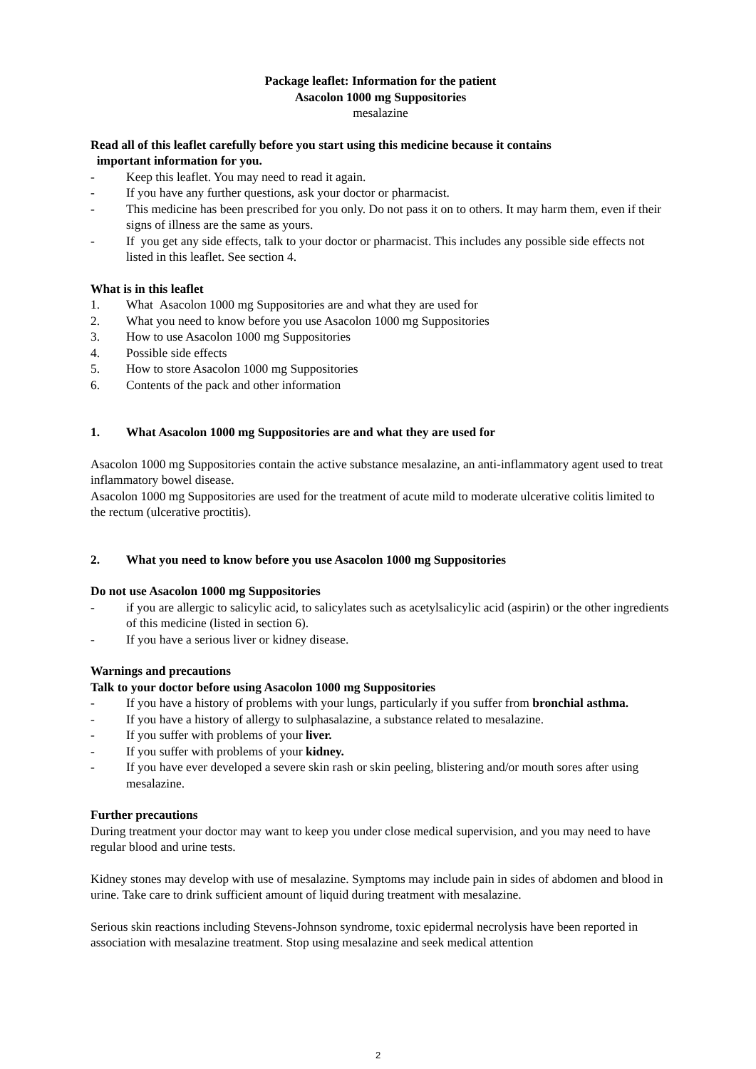Package leaflet: Information for the patient
Asacolon 1000 mg Suppositories
mesalazine
Read all of this leaflet carefully before you start using this medicine because it contains
important information for you.
- Keep this leaflet. You may need to read it again.
- If you have any further questions, ask your doctor or pharmacist.
- This medicine has been prescribed for you only. Do not pass it on to others. It may harm them, even if their signs of illness are the same as yours.
- If you get any side effects, talk to your doctor or pharmacist. This includes any possible side effects not listed in this leaflet. See section 4.
What is in this leaflet
1. What Asacolon 1000 mg Suppositories are and what they are used for
2. What you need to know before you use Asacolon 1000 mg Suppositories
3. How to use Asacolon 1000 mg Suppositories
4. Possible side effects
5. How to store Asacolon 1000 mg Suppositories
6. Contents of the pack and other information
1. What Asacolon 1000 mg Suppositories are and what they are used for
Asacolon 1000 mg Suppositories contain the active substance mesalazine, an anti-inflammatory agent used to treat inflammatory bowel disease.
Asacolon 1000 mg Suppositories are used for the treatment of acute mild to moderate ulcerative colitis limited to the rectum (ulcerative proctitis).
2. What you need to know before you use Asacolon 1000 mg Suppositories
Do not use Asacolon 1000 mg Suppositories
- if you are allergic to salicylic acid, to salicylates such as acetylsalicylic acid (aspirin) or the other ingredients of this medicine (listed in section 6).
- If you have a serious liver or kidney disease.
Warnings and precautions
Talk to your doctor before using Asacolon 1000 mg Suppositories
- If you have a history of problems with your lungs, particularly if you suffer from bronchial asthma.
- If you have a history of allergy to sulphasalazine, a substance related to mesalazine.
- If you suffer with problems of your liver.
- If you suffer with problems of your kidney.
- If you have ever developed a severe skin rash or skin peeling, blistering and/or mouth sores after using mesalazine.
Further precautions
During treatment your doctor may want to keep you under close medical supervision, and you may need to have regular blood and urine tests.
Kidney stones may develop with use of mesalazine. Symptoms may include pain in sides of abdomen and blood in urine. Take care to drink sufficient amount of liquid during treatment with mesalazine.
Serious skin reactions including Stevens-Johnson syndrome, toxic epidermal necrolysis have been reported in association with mesalazine treatment. Stop using mesalazine and seek medical attention
2